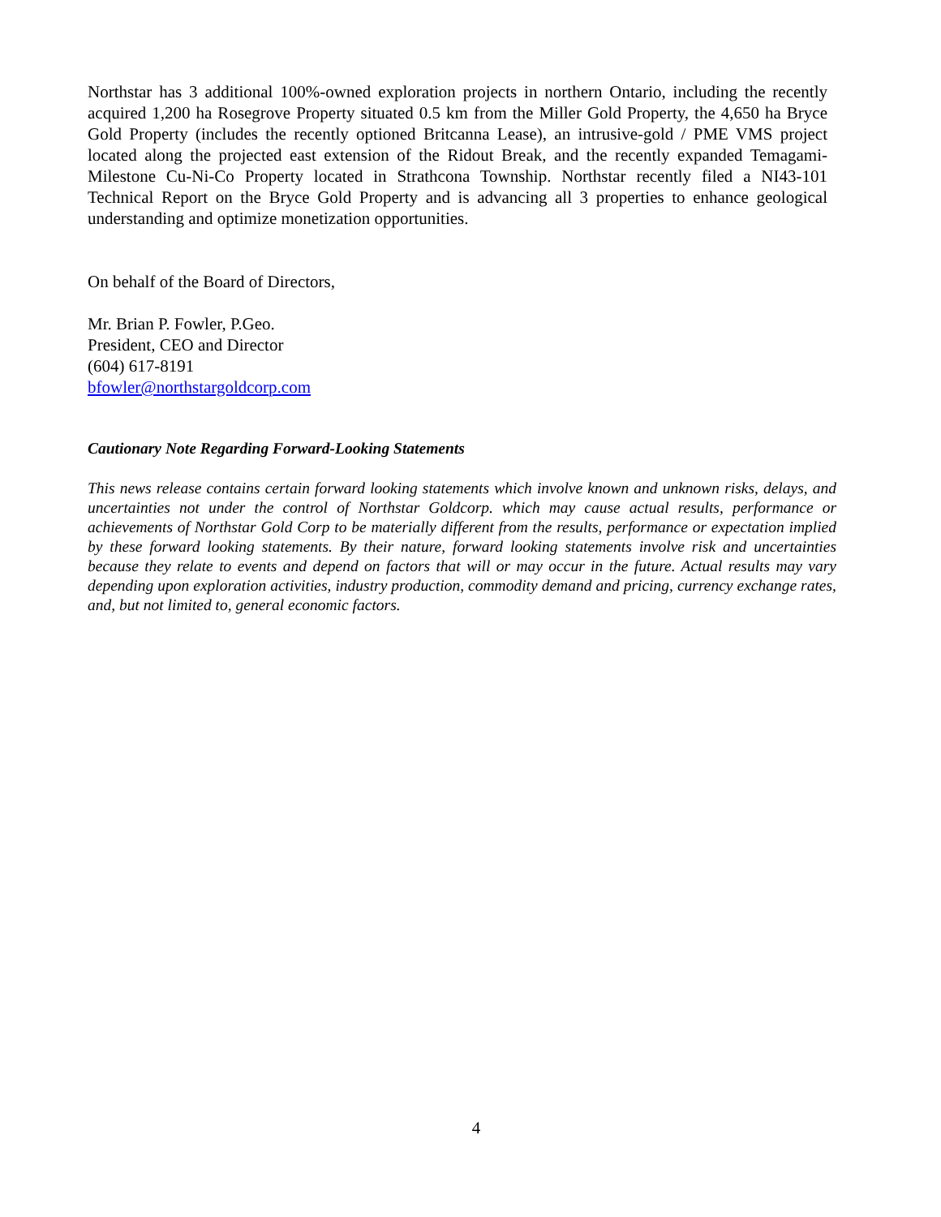Northstar has 3 additional 100%-owned exploration projects in northern Ontario, including the recently acquired 1,200 ha Rosegrove Property situated 0.5 km from the Miller Gold Property, the 4,650 ha Bryce Gold Property (includes the recently optioned Britcanna Lease), an intrusive-gold / PME VMS project located along the projected east extension of the Ridout Break, and the recently expanded Temagami-Milestone Cu-Ni-Co Property located in Strathcona Township. Northstar recently filed a NI43-101 Technical Report on the Bryce Gold Property and is advancing all 3 properties to enhance geological understanding and optimize monetization opportunities.
On behalf of the Board of Directors,
Mr. Brian P. Fowler, P.Geo.
President, CEO and Director
(604) 617-8191
bfowler@northstargoldcorp.com
Cautionary Note Regarding Forward-Looking Statements
This news release contains certain forward looking statements which involve known and unknown risks, delays, and uncertainties not under the control of Northstar Goldcorp. which may cause actual results, performance or achievements of Northstar Gold Corp to be materially different from the results, performance or expectation implied by these forward looking statements. By their nature, forward looking statements involve risk and uncertainties because they relate to events and depend on factors that will or may occur in the future. Actual results may vary depending upon exploration activities, industry production, commodity demand and pricing, currency exchange rates, and, but not limited to, general economic factors.
4